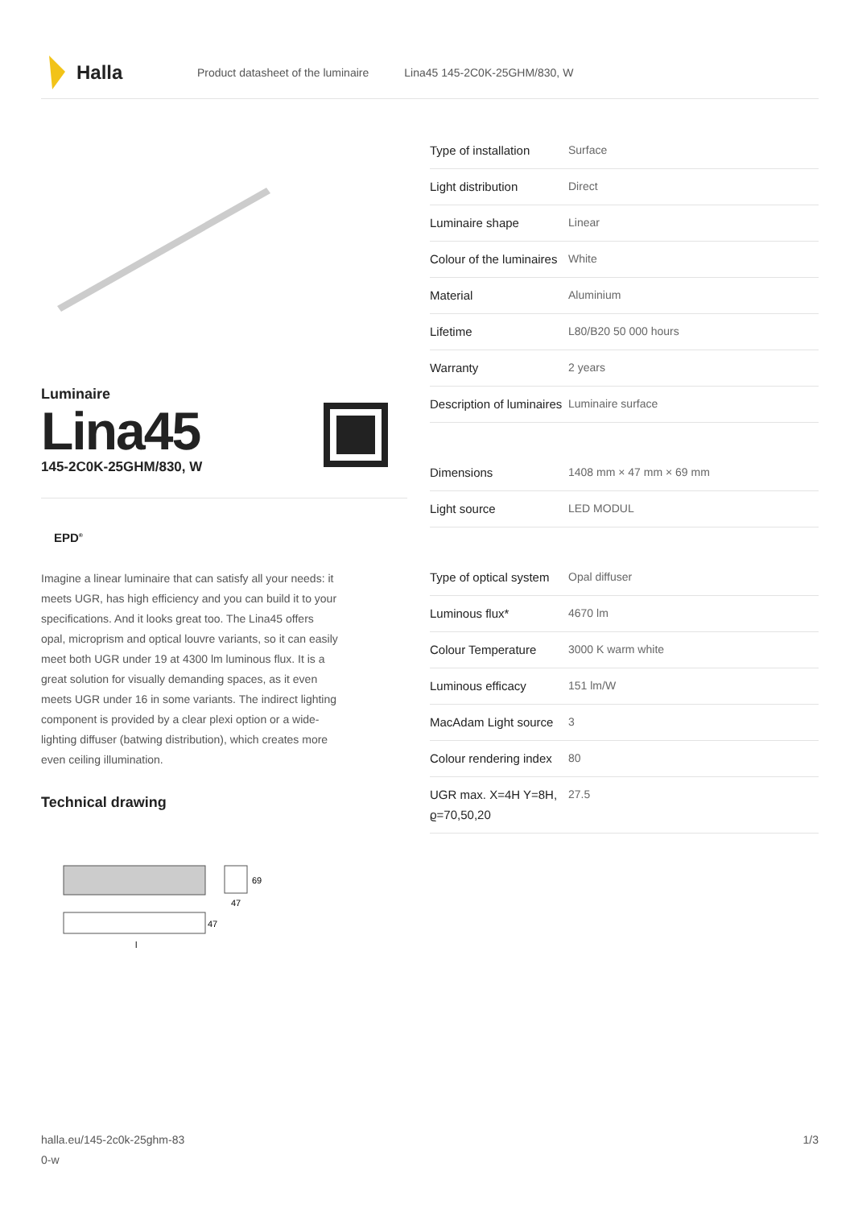Halla
Product datasheet of the luminaire Lina45 145-2C0K-25GHM/830, W
Luminaire
Lina45
145-2C0K-25GHM/830, W
EPD<sup>®</sup>
Imagine a linear luminaire that can satisfy all your needs: it meets UGR, has high efficiency and you can build it to your specifications. And it looks great too. The Lina45 offers opal, microprism and optical louvre variants, so it can easily meet both UGR under 19 at 4300 lm luminous flux. It is a great solution for visually demanding spaces, as it even meets UGR under 16 in some variants. The indirect lighting component is provided by a clear plexi option or a wide-lighting diffuser (batwing distribution), which creates more even ceiling illumination.
Technical drawing
69
47
47
l
| Type of installation | Surface |
| Light distribution | Direct |
| Luminaire shape | Linear |
| Colour of the luminaires | White |
| Material | Aluminium |
| Lifetime | L80/B20 50 000 hours |
| Warranty | 2 years |
| Description of luminaires | Luminaire surface |
| Dimensions | 1408 mm × 47 mm × 69 mm |
| Light source | LED MODUL |
| Type of optical system | Opal diffuser |
| Luminous flux* | 4670 lm |
| Colour Temperature | 3000 K warm white |
| Luminous efficacy | 151 lm/W |
| MacAdam Light source | 3 |
| Colour rendering index | 80 |
| UGR max. X=4H Y=8H, ϱ=70,50,20 | 27.5 |
halla.eu/145-2c0k-25ghm-83
0-w
1/3